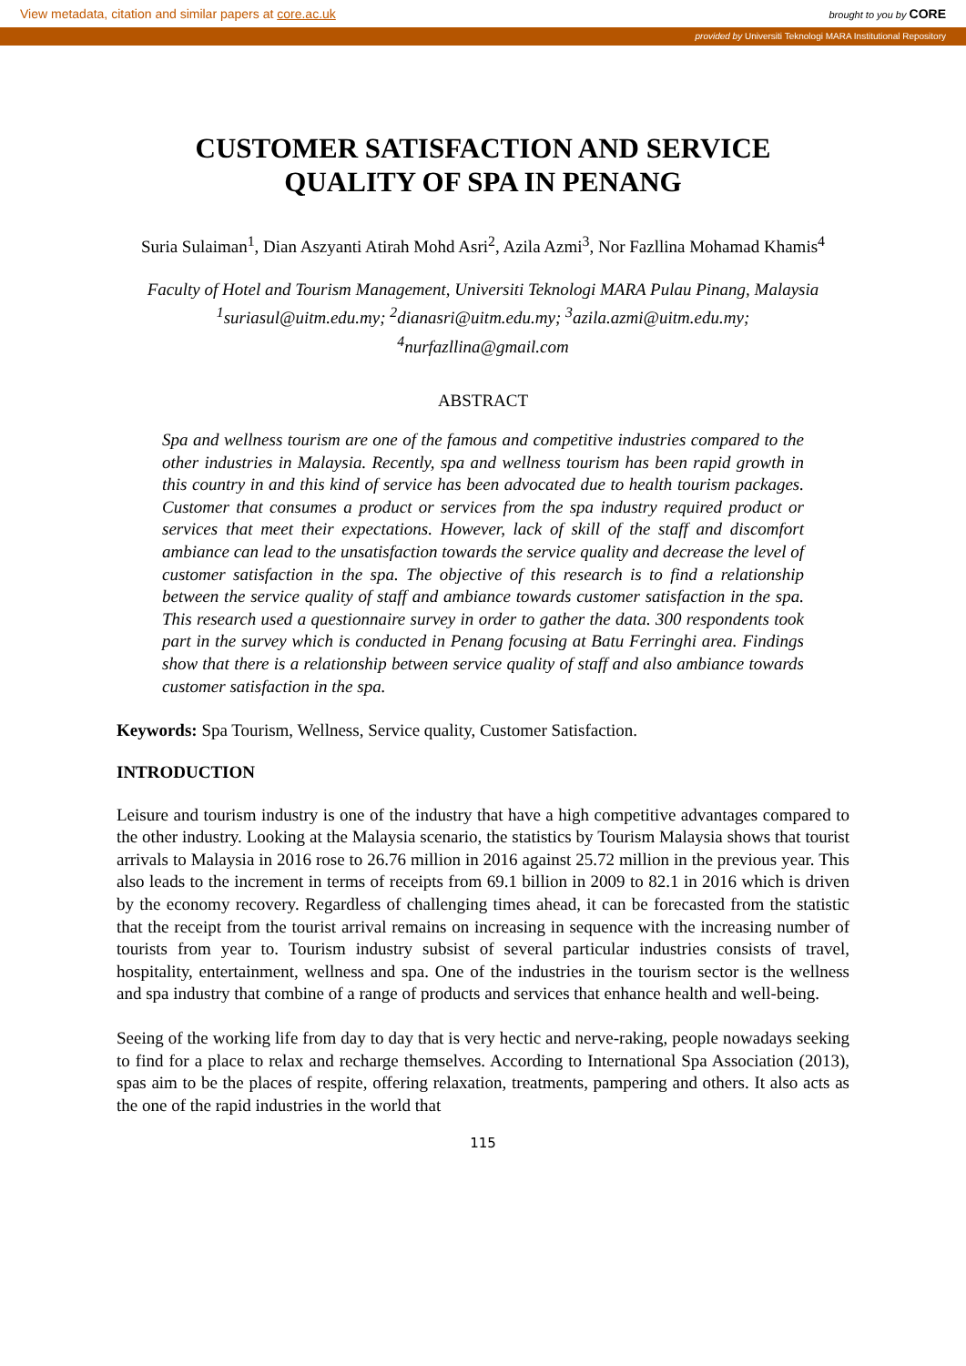View metadata, citation and similar papers at core.ac.uk brought to you by CORE
provided by Universiti Teknologi MARA Institutional Repository
CUSTOMER SATISFACTION AND SERVICE
QUALITY OF SPA IN PENANG
Suria Sulaiman<sup>1</sup>, Dian Aszyanti Atirah Mohd Asri<sup>2</sup>, Azila Azmi<sup>3</sup>, Nor Fazllina Mohamad Khamis<sup>4</sup>
Faculty of Hotel and Tourism Management, Universiti Teknologi MARA Pulau Pinang, Malaysia
<sup>1</sup> suriasul@uitm.edu.my; <sup>2</sup>dianasri@uitm.edu.my; <sup>3</sup>azila.azmi@uitm.edu.my;
<sup>4</sup> nurfazllina@gmail.com
ABSTRACT
Spa and wellness tourism are one of the famous and competitive industries compared to the other industries in Malaysia. Recently, spa and wellness tourism has been rapid growth in this country in and this kind of service has been advocated due to health tourism packages. Customer that consumes a product or services from the spa industry required product or services that meet their expectations. However, lack of skill of the staff and discomfort ambiance can lead to the unsatisfaction towards the service quality and decrease the level of customer satisfaction in the spa. The objective of this research is to find a relationship between the service quality of staff and ambiance towards customer satisfaction in the spa. This research used a questionnaire survey in order to gather the data. 300 respondents took part in the survey which is conducted in Penang focusing at Batu Ferringhi area. Findings show that there is a relationship between service quality of staff and also ambiance towards customer satisfaction in the spa.
Keywords: Spa Tourism, Wellness, Service quality, Customer Satisfaction.
INTRODUCTION
Leisure and tourism industry is one of the industry that have a high competitive advantages compared to the other industry. Looking at the Malaysia scenario, the statistics by Tourism Malaysia shows that tourist arrivals to Malaysia in 2016 rose to 26.76 million in 2016 against 25.72 million in the previous year. This also leads to the increment in terms of receipts from 69.1 billion in 2009 to 82.1 in 2016 which is driven by the economy recovery. Regardless of challenging times ahead, it can be forecasted from the statistic that the receipt from the tourist arrival remains on increasing in sequence with the increasing number of tourists from year to. Tourism industry subsist of several particular industries consists of travel, hospitality, entertainment, wellness and spa. One of the industries in the tourism sector is the wellness and spa industry that combine of a range of products and services that enhance health and well-being.
Seeing of the working life from day to day that is very hectic and nerve-raking, people nowadays seeking to find for a place to relax and recharge themselves. According to International Spa Association (2013), spas aim to be the places of respite, offering relaxation, treatments, pampering and others. It also acts as the one of the rapid industries in the world that
115